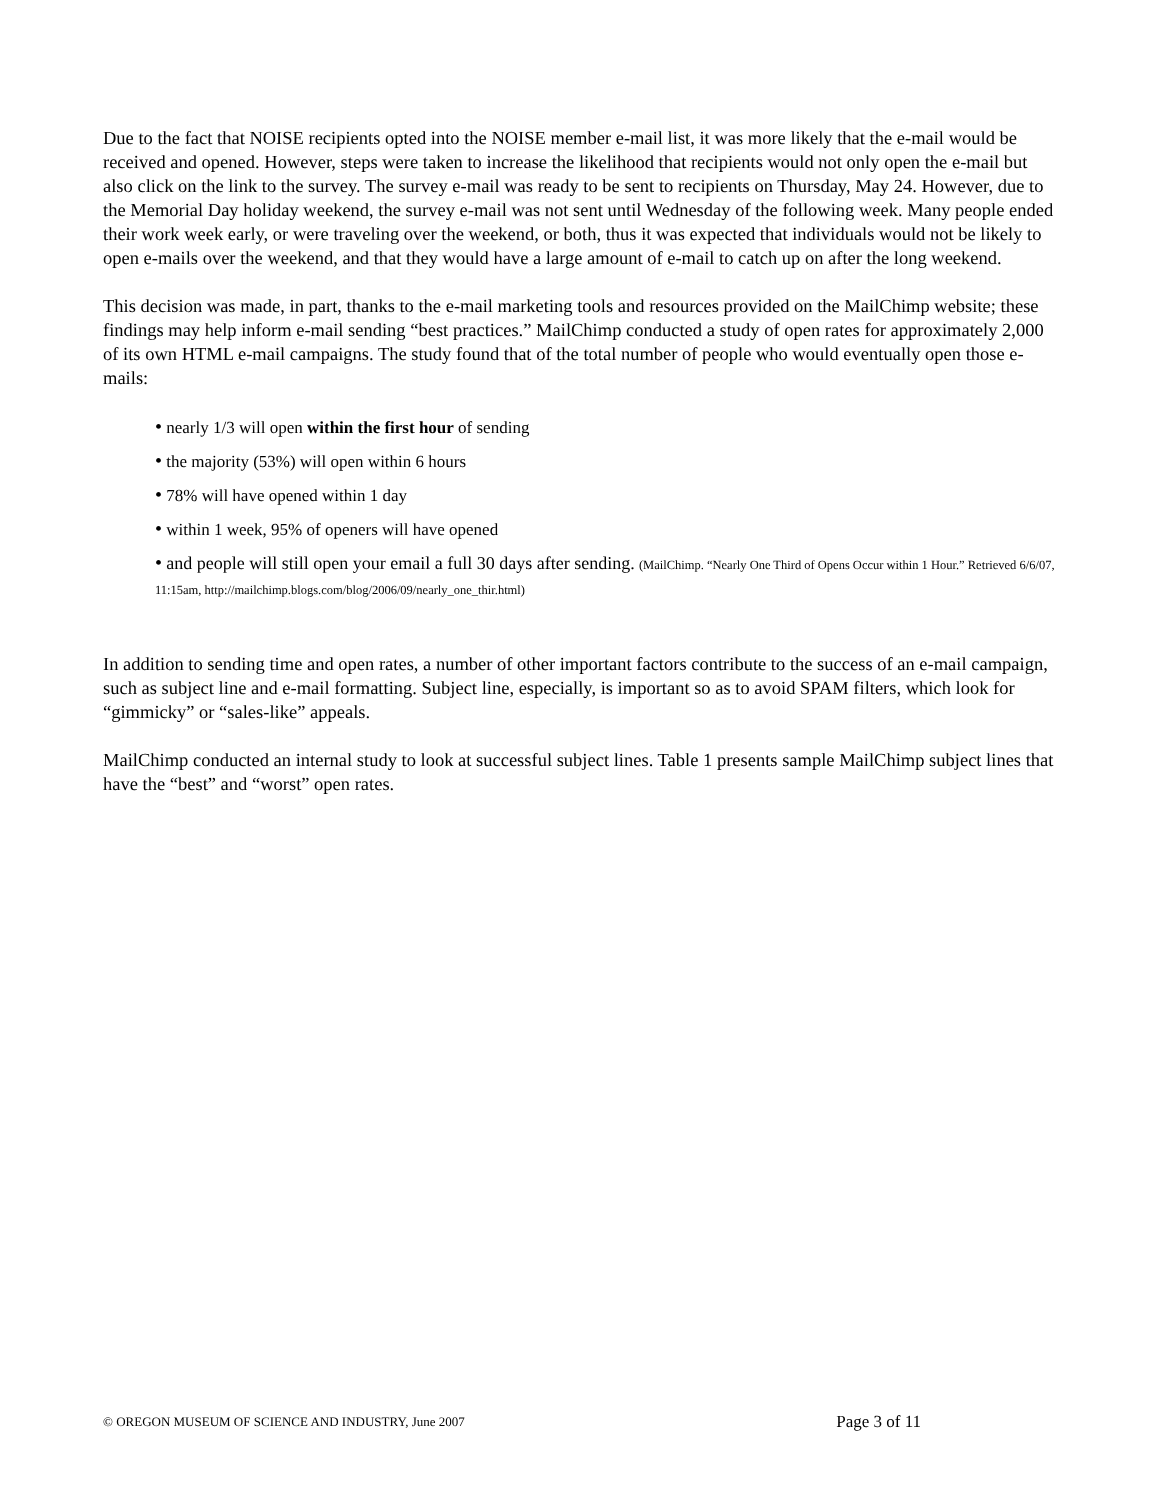Due to the fact that NOISE recipients opted into the NOISE member e-mail list, it was more likely that the e-mail would be received and opened. However, steps were taken to increase the likelihood that recipients would not only open the e-mail but also click on the link to the survey. The survey e-mail was ready to be sent to recipients on Thursday, May 24. However, due to the Memorial Day holiday weekend, the survey e-mail was not sent until Wednesday of the following week. Many people ended their work week early, or were traveling over the weekend, or both, thus it was expected that individuals would not be likely to open e-mails over the weekend, and that they would have a large amount of e-mail to catch up on after the long weekend.
This decision was made, in part, thanks to the e-mail marketing tools and resources provided on the MailChimp website; these findings may help inform e-mail sending “best practices.” MailChimp conducted a study of open rates for approximately 2,000 of its own HTML e-mail campaigns. The study found that of the total number of people who would eventually open those e-mails:
• nearly 1/3 will open within the first hour of sending
• the majority (53%) will open within 6 hours
• 78% will have opened within 1 day
• within 1 week, 95% of openers will have opened
• and people will still open your email a full 30 days after sending. (MailChimp. “Nearly One Third of Opens Occur within 1 Hour.” Retrieved 6/6/07, 11:15am, http://mailchimp.blogs.com/blog/2006/09/nearly_one_thir.html)
In addition to sending time and open rates, a number of other important factors contribute to the success of an e-mail campaign, such as subject line and e-mail formatting. Subject line, especially, is important so as to avoid SPAM filters, which look for “gimmicky” or “sales-like” appeals.
MailChimp conducted an internal study to look at successful subject lines. Table 1 presents sample MailChimp subject lines that have the “best” and “worst” open rates.
© OREGON MUSEUM OF SCIENCE AND INDUSTRY, June 2007 Page 3 of 11